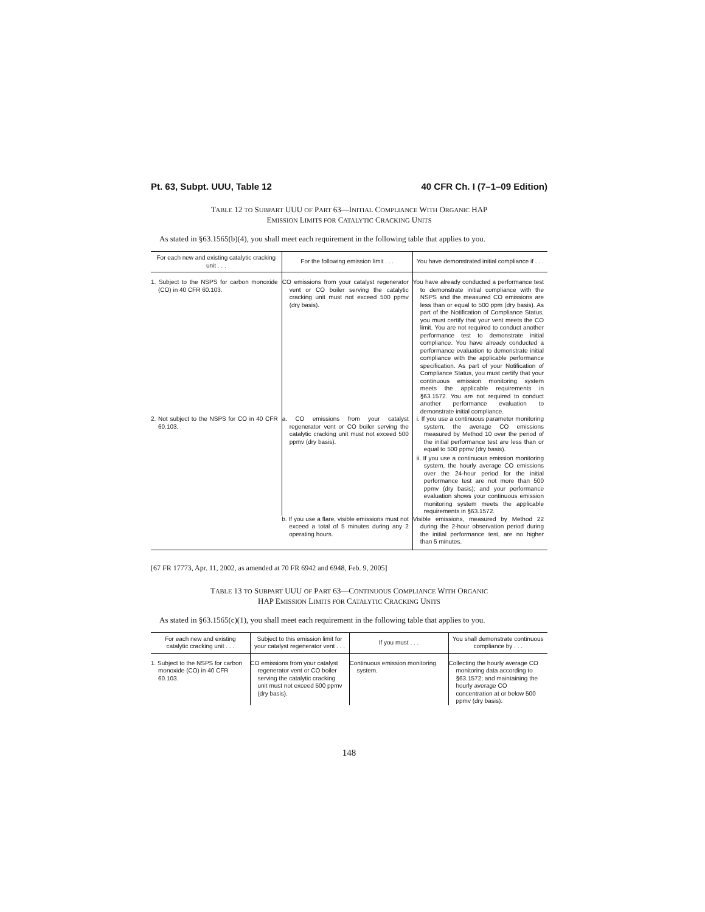Pt. 63, Subpt. UUU, Table 12 40 CFR Ch. I (7–1–09 Edition)
TABLE 12 TO SUBPART UUU OF PART 63—INITIAL COMPLIANCE WITH ORGANIC HAP
EMISSION LIMITS FOR CATALYTIC CRACKING UNITS
As stated in §63.1565(b)(4), you shall meet each requirement in the following table that applies to you.
| For each new and existing catalytic cracking unit . . . | For the following emission limit . . . | You have demonstrated initial compliance if . . . |
| --- | --- | --- |
| 1. Subject to the NSPS for carbon monoxide (CO) in 40 CFR 60.103. | CO emissions from your catalyst regenerator vent or CO boiler serving the catalytic cracking unit must not exceed 500 ppmv (dry basis). | You have already conducted a performance test to demonstrate initial compliance with the NSPS and the measured CO emissions are less than or equal to 500 ppm (dry basis). As part of the Notification of Compliance Status, you must certify that your vent meets the CO limit. You are not required to conduct another performance test to demonstrate initial compliance. You have already conducted a performance evaluation to demonstrate initial compliance with the applicable performance specification. As part of your Notification of Compliance Status, you must certify that your continuous emission monitoring system meets the applicable requirements in §63.1572. You are not required to conduct another performance evaluation to demonstrate initial compliance. |
| 2. Not subject to the NSPS for CO in 40 CFR 60.103. | a. CO emissions from your catalyst regenerator vent or CO boiler serving the catalytic cracking unit must not exceed 500 ppmv (dry basis). | i. If you use a continuous parameter monitoring system, the average CO emissions measured by Method 10 over the period of the initial performance test are less than or equal to 500 ppmv (dry basis). ii. If you use a continuous emission monitoring system, the hourly average CO emissions over the 24-hour period for the initial performance test are not more than 500 ppmv (dry basis); and your performance evaluation shows your continuous emission monitoring system meets the applicable requirements in §63.1572. |
| | b. If you use a flare, visible emissions must not exceed a total of 5 minutes during any 2 operating hours. | Visible emissions, measured by Method 22 during the 2-hour observation period during the initial performance test, are no higher than 5 minutes. |
[67 FR 17773, Apr. 11, 2002, as amended at 70 FR 6942 and 6948, Feb. 9, 2005]
TABLE 13 TO SUBPART UUU OF PART 63—CONTINUOUS COMPLIANCE WITH ORGANIC
HAP EMISSION LIMITS FOR CATALYTIC CRACKING UNITS
As stated in §63.1565(c)(1), you shall meet each requirement in the following table that applies to you.
| For each new and existing catalytic cracking unit . . . | Subject to this emission limit for your catalyst regenerator vent . . . | If you must . . . | You shall demonstrate continuous compliance by . . . |
| --- | --- | --- | --- |
| 1. Subject to the NSPS for carbon monoxide (CO) in 40 CFR 60.103. | CO emissions from your catalyst regenerator vent or CO boiler serving the catalytic cracking unit must not exceed 500 ppmv (dry basis). | Continuous emission monitoring system. | Collecting the hourly average CO monitoring data according to §63.1572; and maintaining the hourly average CO concentration at or below 500 ppmv (dry basis). |
148